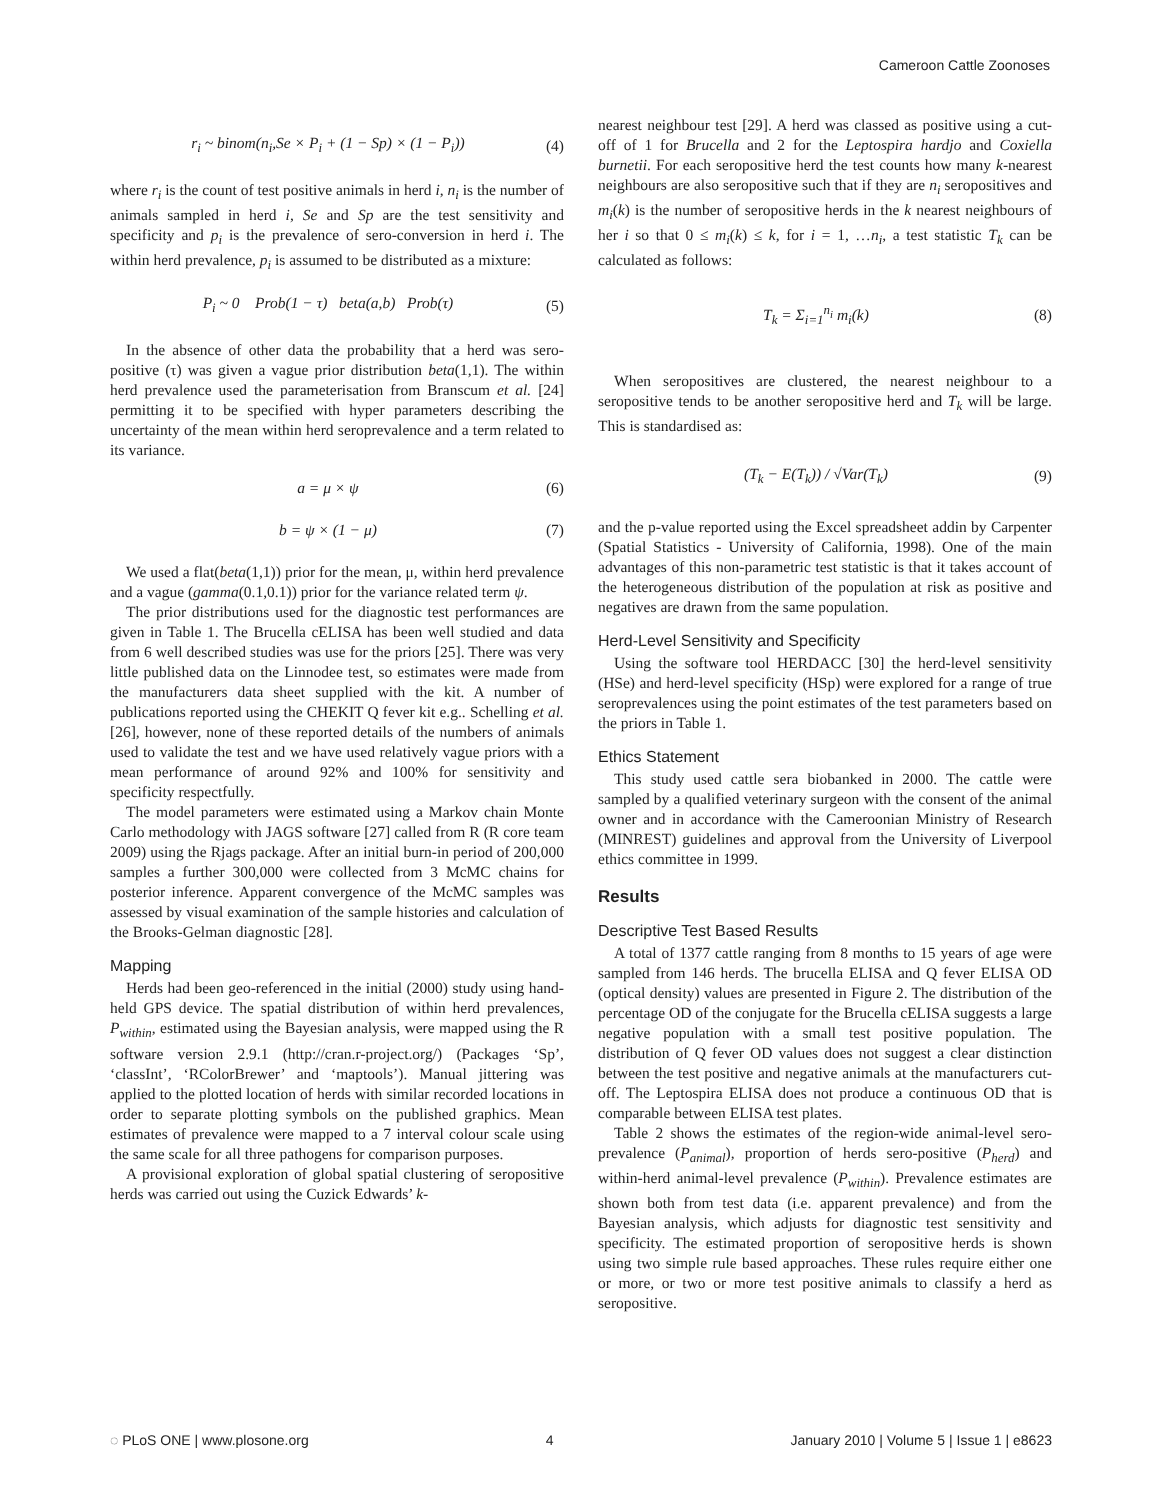Cameroon Cattle Zoonoses
r<sub>i</sub> ~ binom(n<sub>i</sub>,Se × P<sub>i</sub> + (1 − Sp) × (1 − P<sub>i</sub>)) (4)
where r<sub>i</sub> is the count of test positive animals in herd i, n<sub>i</sub> is the number of animals sampled in herd i, Se and Sp are the test sensitivity and specificity and p<sub>i</sub> is the prevalence of sero-conversion in herd i. The within herd prevalence, p<sub>i</sub> is assumed to be distributed as a mixture:
P<sub>i</sub> ~ 0 Prob(1 − τ) beta(a,b) Prob(τ) (5)
In the absence of other data the probability that a herd was sero-positive (τ) was given a vague prior distribution beta(1,1). The within herd prevalence used the parameterisation from Branscum et al. [24] permitting it to be specified with hyper parameters describing the uncertainty of the mean within herd seroprevalence and a term related to its variance.
a = μ × ψ (6)
b = ψ × (1 − μ) (7)
We used a flat(beta(1,1)) prior for the mean, μ, within herd prevalence and a vague (gamma(0.1,0.1)) prior for the variance related term ψ.
The prior distributions used for the diagnostic test performances are given in Table 1. The Brucella cELISA has been well studied and data from 6 well described studies was use for the priors [25]. There was very little published data on the Linnodee test, so estimates were made from the manufacturers data sheet supplied with the kit. A number of publications reported using the CHEKIT Q fever kit e.g.. Schelling et al. [26], however, none of these reported details of the numbers of animals used to validate the test and we have used relatively vague priors with a mean performance of around 92% and 100% for sensitivity and specificity respectfully.
The model parameters were estimated using a Markov chain Monte Carlo methodology with JAGS software [27] called from R (R core team 2009) using the Rjags package. After an initial burn-in period of 200,000 samples a further 300,000 were collected from 3 McMC chains for posterior inference. Apparent convergence of the McMC samples was assessed by visual examination of the sample histories and calculation of the Brooks-Gelman diagnostic [28].
Mapping
Herds had been geo-referenced in the initial (2000) study using hand-held GPS device. The spatial distribution of within herd prevalences, P<sub>within</sub>, estimated using the Bayesian analysis, were mapped using the R software version 2.9.1 (http://cran.r-project.org/) (Packages ‘Sp’, ‘classInt’, ‘RColorBrewer’ and ‘maptools’). Manual jittering was applied to the plotted location of herds with similar recorded locations in order to separate plotting symbols on the published graphics. Mean estimates of prevalence were mapped to a 7 interval colour scale using the same scale for all three pathogens for comparison purposes.
A provisional exploration of global spatial clustering of seropositive herds was carried out using the Cuzick Edwards’ k-
nearest neighbour test [29]. A herd was classed as positive using a cut-off of 1 for Brucella and 2 for the Leptospira hardjo and Coxiella burnetii. For each seropositive herd the test counts how many k-nearest neighbours are also seropositive such that if they are n<sub>i</sub> seropositives and m<sub>i</sub>(k) is the number of seropositive herds in the k nearest neighbours of her i so that 0 ≤ m<sub>i</sub>(k) ≤ k, for i = 1, …n<sub>i</sub>, a test statistic T<sub>k</sub> can be calculated as follows:
T<sub>k</sub> = Σ<sub>i=1</sub><sup>n<sub>i</sub></sup> m<sub>i</sub>(k) (8)
When seropositives are clustered, the nearest neighbour to a seropositive tends to be another seropositive herd and T<sub>k</sub> will be large. This is standardised as:
(T<sub>k</sub> − E(T<sub>k</sub>)) / √Var(T<sub>k</sub>) (9)
and the p-value reported using the Excel spreadsheet addin by Carpenter (Spatial Statistics - University of California, 1998). One of the main advantages of this non-parametric test statistic is that it takes account of the heterogeneous distribution of the population at risk as positive and negatives are drawn from the same population.
Herd-Level Sensitivity and Specificity
Using the software tool HERDACC [30] the herd-level sensitivity (HSe) and herd-level specificity (HSp) were explored for a range of true seroprevalences using the point estimates of the test parameters based on the priors in Table 1.
Ethics Statement
This study used cattle sera biobanked in 2000. The cattle were sampled by a qualified veterinary surgeon with the consent of the animal owner and in accordance with the Cameroonian Ministry of Research (MINREST) guidelines and approval from the University of Liverpool ethics committee in 1999.
Results
Descriptive Test Based Results
A total of 1377 cattle ranging from 8 months to 15 years of age were sampled from 146 herds. The brucella ELISA and Q fever ELISA OD (optical density) values are presented in Figure 2. The distribution of the percentage OD of the conjugate for the Brucella cELISA suggests a large negative population with a small test positive population. The distribution of Q fever OD values does not suggest a clear distinction between the test positive and negative animals at the manufacturers cut-off. The Leptospira ELISA does not produce a continuous OD that is comparable between ELISA test plates.
Table 2 shows the estimates of the region-wide animal-level sero-prevalence (P<sub>animal</sub>), proportion of herds sero-positive (P<sub>herd</sub>) and within-herd animal-level prevalence (P<sub>within</sub>). Prevalence estimates are shown both from test data (i.e. apparent prevalence) and from the Bayesian analysis, which adjusts for diagnostic test sensitivity and specificity. The estimated proportion of seropositive herds is shown using two simple rule based approaches. These rules require either one or more, or two or more test positive animals to classify a herd as seropositive.
◌ PLoS ONE | www.plosone.org 4 January 2010 | Volume 5 | Issue 1 | e8623